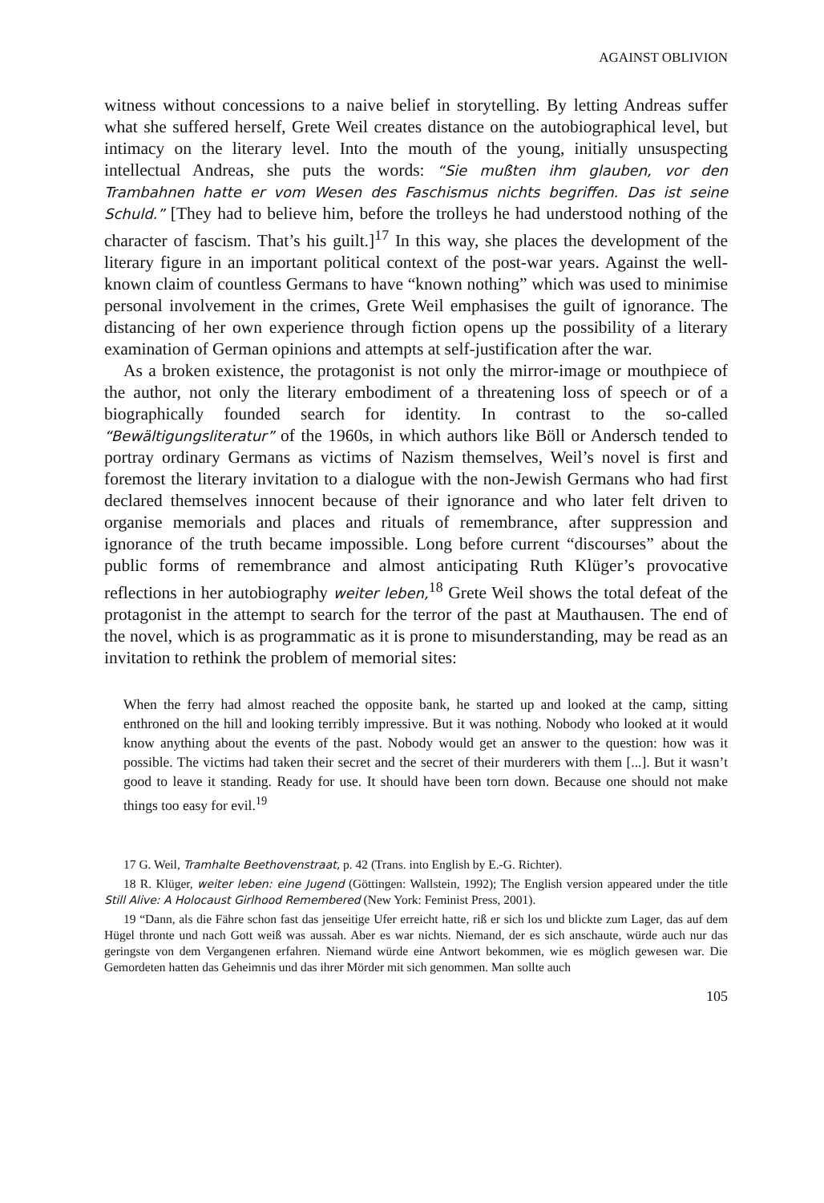AGAINST OBLIVION
witness without concessions to a naive belief in storytelling. By letting Andreas suffer what she suffered herself, Grete Weil creates distance on the autobiographical level, but intimacy on the literary level. Into the mouth of the young, initially unsuspecting intellectual Andreas, she puts the words: “Sie mußten ihm glauben, vor den Trambahnen hatte er vom Wesen des Faschismus nichts begriffen. Das ist seine Schuld.” [They had to believe him, before the trolleys he had understood nothing of the character of fascism. That’s his guilt.]<sup>17</sup> In this way, she places the development of the literary figure in an important political context of the post-war years. Against the well-known claim of countless Germans to have “known nothing” which was used to minimise personal involvement in the crimes, Grete Weil emphasises the guilt of ignorance. The distancing of her own experience through fiction opens up the possibility of a literary examination of German opinions and attempts at self-justification after the war.
As a broken existence, the protagonist is not only the mirror-image or mouthpiece of the author, not only the literary embodiment of a threatening loss of speech or of a biographically founded search for identity. In contrast to the so-called “Bewältigungsliteratur” of the 1960s, in which authors like Böll or Andersch tended to portray ordinary Germans as victims of Nazism themselves, Weil’s novel is first and foremost the literary invitation to a dialogue with the non-Jewish Germans who had first declared themselves innocent because of their ignorance and who later felt driven to organise memorials and places and rituals of remembrance, after suppression and ignorance of the truth became impossible. Long before current “discourses” about the public forms of remembrance and almost anticipating Ruth Klüger’s provocative reflections in her autobiography weiter leben,<sup>18</sup> Grete Weil shows the total defeat of the protagonist in the attempt to search for the terror of the past at Mauthausen. The end of the novel, which is as programmatic as it is prone to misunderstanding, may be read as an invitation to rethink the problem of memorial sites:
When the ferry had almost reached the opposite bank, he started up and looked at the camp, sitting enthroned on the hill and looking terribly impressive. But it was nothing. Nobody who looked at it would know anything about the events of the past. Nobody would get an answer to the question: how was it possible. The victims had taken their secret and the secret of their murderers with them [...]. But it wasn’t good to leave it standing. Ready for use. It should have been torn down. Because one should not make things too easy for evil.<sup>19</sup>
17 G. Weil, Tramhalte Beethovenstraat, p. 42 (Trans. into English by E.-G. Richter).
18 R. Klüger, weiter leben: eine Jugend (Göttingen: Wallstein, 1992); The English version appeared under the title Still Alive: A Holocaust Girlhood Remembered (New York: Feminist Press, 2001).
19 “Dann, als die Fähre schon fast das jenseitige Ufer erreicht hatte, riß er sich los und blickte zum Lager, das auf dem Hügel thronte und nach Gott weiß was aussah. Aber es war nichts. Niemand, der es sich anschaute, würde auch nur das geringste von dem Vergangenen erfahren. Niemand würde eine Antwort bekommen, wie es möglich gewesen war. Die Gemordeten hatten das Geheimnis und das ihrer Mörder mit sich genommen. Man sollte auch
105